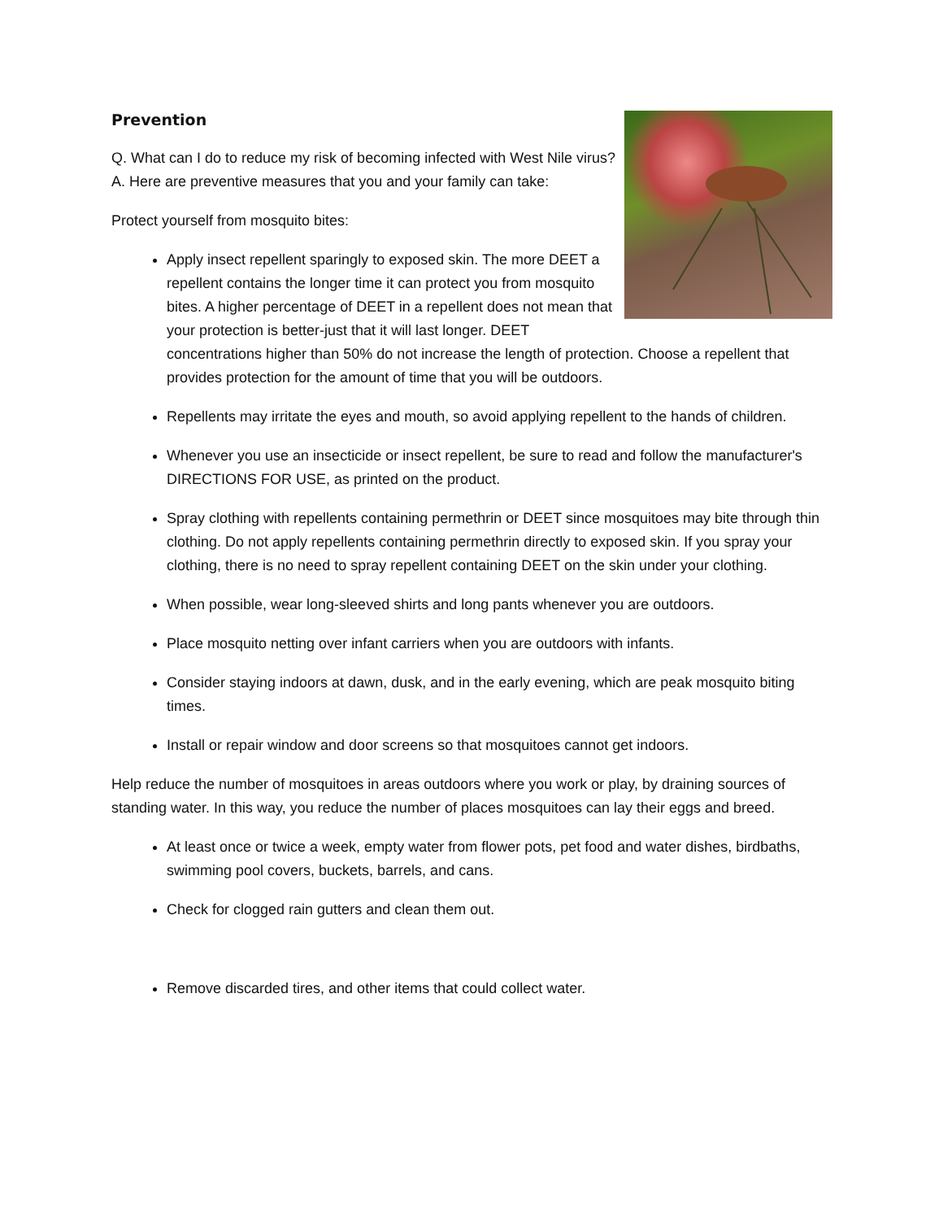Prevention
Q. What can I do to reduce my risk of becoming infected with West Nile virus?
A. Here are preventive measures that you and your family can take:
Protect yourself from mosquito bites:
Apply insect repellent sparingly to exposed skin. The more DEET a repellent contains the longer time it can protect you from mosquito bites. A higher percentage of DEET in a repellent does not mean that your protection is better-just that it will last longer. DEET concentrations higher than 50% do not increase the length of protection. Choose a repellent that provides protection for the amount of time that you will be outdoors.
Repellents may irritate the eyes and mouth, so avoid applying repellent to the hands of children.
Whenever you use an insecticide or insect repellent, be sure to read and follow the manufacturer's DIRECTIONS FOR USE, as printed on the product.
Spray clothing with repellents containing permethrin or DEET since mosquitoes may bite through thin clothing. Do not apply repellents containing permethrin directly to exposed skin. If you spray your clothing, there is no need to spray repellent containing DEET on the skin under your clothing.
When possible, wear long-sleeved shirts and long pants whenever you are outdoors.
Place mosquito netting over infant carriers when you are outdoors with infants.
Consider staying indoors at dawn, dusk, and in the early evening, which are peak mosquito biting times.
Install or repair window and door screens so that mosquitoes cannot get indoors.
Help reduce the number of mosquitoes in areas outdoors where you work or play, by draining sources of standing water. In this way, you reduce the number of places mosquitoes can lay their eggs and breed.
At least once or twice a week, empty water from flower pots, pet food and water dishes, birdbaths, swimming pool covers, buckets, barrels, and cans.
Check for clogged rain gutters and clean them out.
Remove discarded tires, and other items that could collect water.